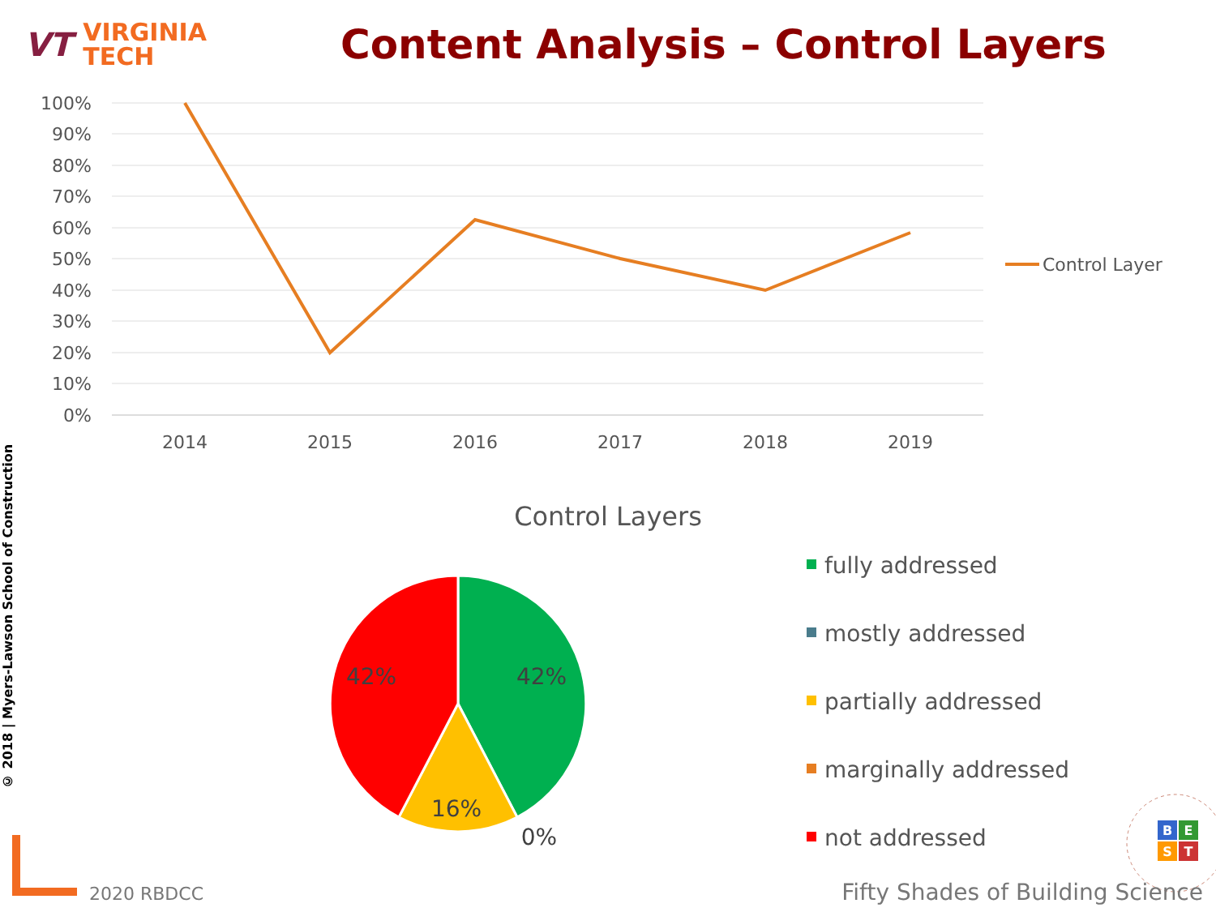VT VIRGINIA
TECH
Content Analysis – Control Layers
100%
90%
80%
70%
60%
50%
40%
30%
20%
10%
0%
2014
2015
2016
2017
2018
2019
Control Layer
Control Layers
42%
42%
16%
0%
fully addressed
mostly addressed
partially addressed
marginally addressed
not addressed
B
E
S
T
© 2018 | Myers-Lawson School of Construction
2020 RBDCC
Fifty Shades of Building Science